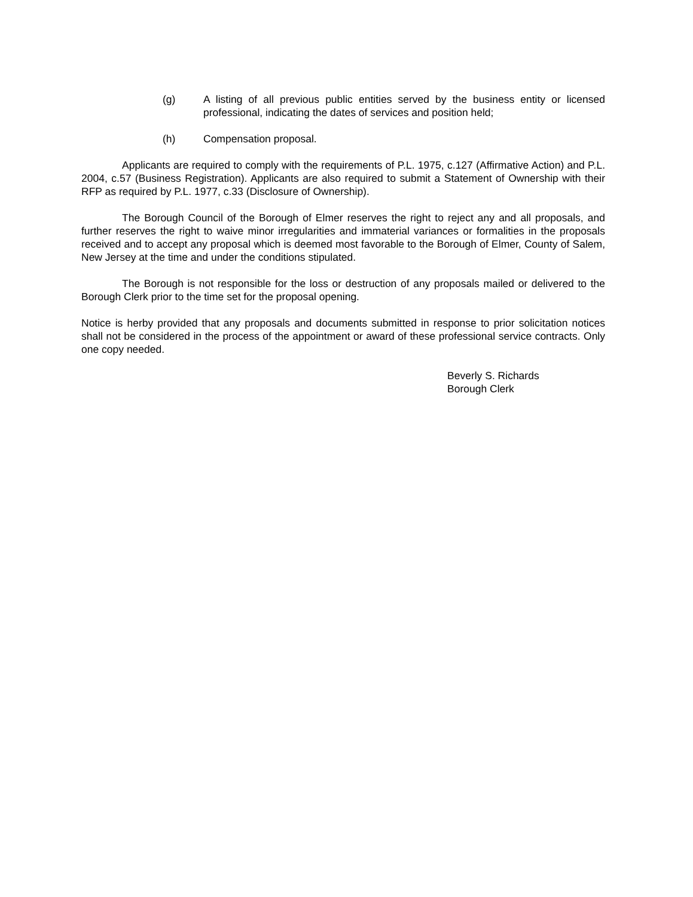(g) A listing of all previous public entities served by the business entity or licensed professional, indicating the dates of services and position held;
(h) Compensation proposal.
Applicants are required to comply with the requirements of P.L. 1975, c.127 (Affirmative Action) and P.L. 2004, c.57 (Business Registration). Applicants are also required to submit a Statement of Ownership with their RFP as required by P.L. 1977, c.33 (Disclosure of Ownership).
The Borough Council of the Borough of Elmer reserves the right to reject any and all proposals, and further reserves the right to waive minor irregularities and immaterial variances or formalities in the proposals received and to accept any proposal which is deemed most favorable to the Borough of Elmer, County of Salem, New Jersey at the time and under the conditions stipulated.
The Borough is not responsible for the loss or destruction of any proposals mailed or delivered to the Borough Clerk prior to the time set for the proposal opening.
Notice is herby provided that any proposals and documents submitted in response to prior solicitation notices shall not be considered in the process of the appointment or award of these professional service contracts. Only one copy needed.
Beverly S. Richards
Borough Clerk